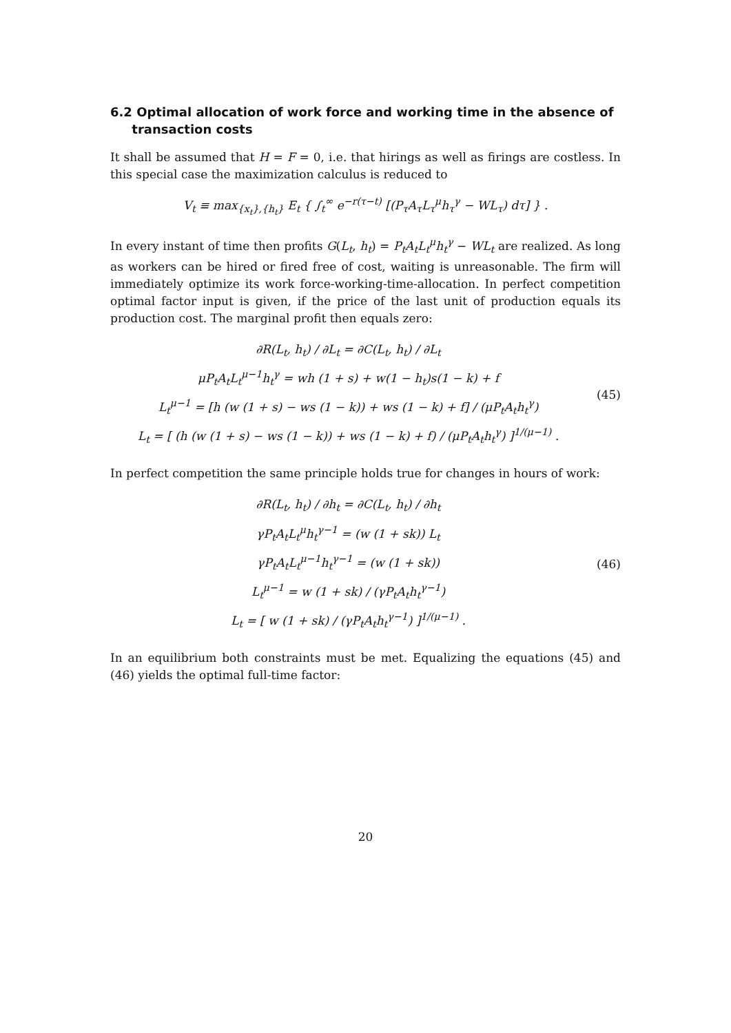6.2 Optimal allocation of work force and working time in the absence of
transaction costs
It shall be assumed that H = F = 0, i.e. that hirings as well as firings are costless. In this special case the maximization calculus is reduced to
V<sub>t</sub> ≡ max<sub>{x<sub>t</sub>},{h<sub>t</sub>}</sub> E<sub>t</sub> { ∫<sub>t</sub><sup>∞</sup> e<sup>−r(τ−t)</sup> [(P<sub>τ</sub>A<sub>τ</sub>L<sub>τ</sub><sup>μ</sup>h<sub>τ</sub><sup>γ</sup> − WL<sub>τ</sub>) dτ] } .
In every instant of time then profits G(L<sub>t</sub>, h<sub>t</sub>) = P<sub>t</sub>A<sub>t</sub>L<sub>t</sub><sup>μ</sup>h<sub>t</sub><sup>γ</sup> − WL<sub>t</sub> are realized. As long as workers can be hired or fired free of cost, waiting is unreasonable. The firm will immediately optimize its work force-working-time-allocation. In perfect competition optimal factor input is given, if the price of the last unit of production equals its production cost. The marginal profit then equals zero:
∂R(L<sub>t</sub>, h<sub>t</sub>) / ∂L<sub>t</sub> = ∂C(L<sub>t</sub>, h<sub>t</sub>) / ∂L<sub>t</sub>
μP<sub>t</sub>A<sub>t</sub>L<sub>t</sub><sup>μ−1</sup>h<sub>t</sub><sup>γ</sup> = wh (1 + s) + w(1 − h<sub>t</sub>)s(1 − k) + f
L<sub>t</sub><sup>μ−1</sup> = [h (w (1 + s) − ws (1 − k)) + ws (1 − k) + f] / (μP<sub>t</sub>A<sub>t</sub>h<sub>t</sub><sup>γ</sup>)
L<sub>t</sub> = [ (h (w (1 + s) − ws (1 − k)) + ws (1 − k) + f) / (μP<sub>t</sub>A<sub>t</sub>h<sub>t</sub><sup>γ</sup>) ]<sup>1/(μ−1)</sup> .
(45)
In perfect competition the same principle holds true for changes in hours of work:
∂R(L<sub>t</sub>, h<sub>t</sub>) / ∂h<sub>t</sub> = ∂C(L<sub>t</sub>, h<sub>t</sub>) / ∂h<sub>t</sub>
γP<sub>t</sub>A<sub>t</sub>L<sub>t</sub><sup>μ</sup>h<sub>t</sub><sup>γ−1</sup> = (w (1 + sk)) L<sub>t</sub>
γP<sub>t</sub>A<sub>t</sub>L<sub>t</sub><sup>μ−1</sup>h<sub>t</sub><sup>γ−1</sup> = (w (1 + sk))
L<sub>t</sub><sup>μ−1</sup> = w (1 + sk) / (γP<sub>t</sub>A<sub>t</sub>h<sub>t</sub><sup>γ−1</sup>)
L<sub>t</sub> = [ w (1 + sk) / (γP<sub>t</sub>A<sub>t</sub>h<sub>t</sub><sup>γ−1</sup>) ]<sup>1/(μ−1)</sup> .
(46)
In an equilibrium both constraints must be met. Equalizing the equations (45) and (46) yields the optimal full-time factor:
20